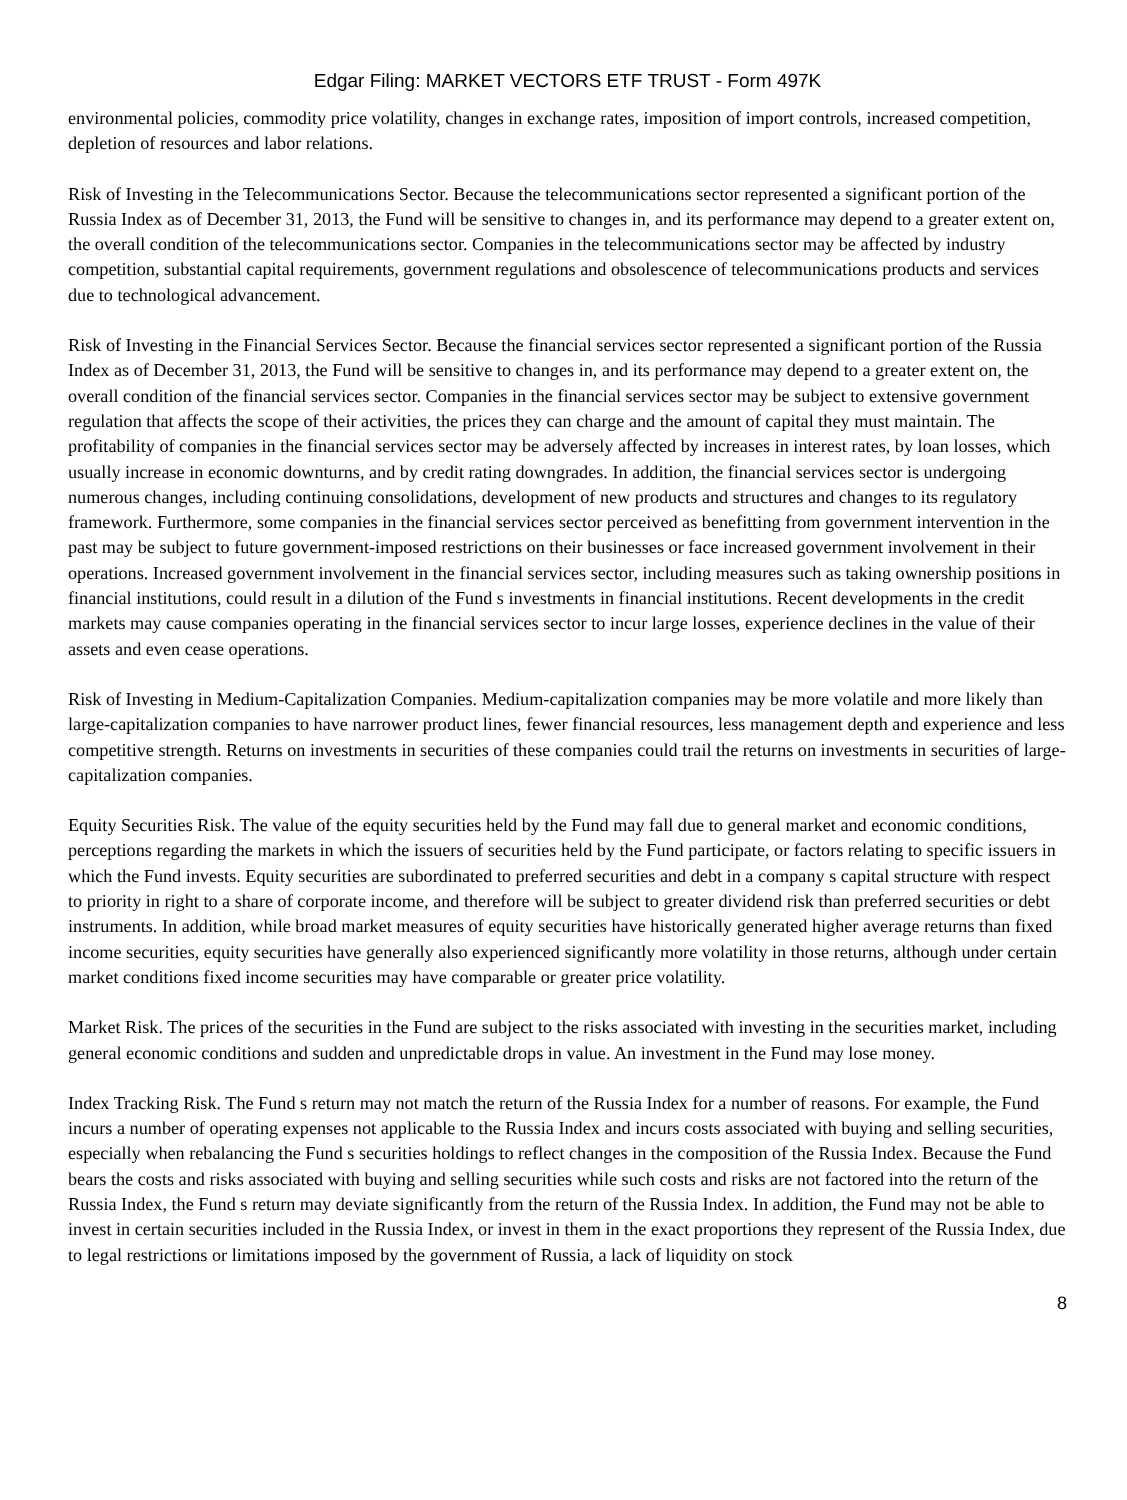Edgar Filing: MARKET VECTORS ETF TRUST - Form 497K
environmental policies, commodity price volatility, changes in exchange rates, imposition of import controls, increased competition, depletion of resources and labor relations.
Risk of Investing in the Telecommunications Sector. Because the telecommunications sector represented a significant portion of the Russia Index as of December 31, 2013, the Fund will be sensitive to changes in, and its performance may depend to a greater extent on, the overall condition of the telecommunications sector. Companies in the telecommunications sector may be affected by industry competition, substantial capital requirements, government regulations and obsolescence of telecommunications products and services due to technological advancement.
Risk of Investing in the Financial Services Sector. Because the financial services sector represented a significant portion of the Russia Index as of December 31, 2013, the Fund will be sensitive to changes in, and its performance may depend to a greater extent on, the overall condition of the financial services sector. Companies in the financial services sector may be subject to extensive government regulation that affects the scope of their activities, the prices they can charge and the amount of capital they must maintain. The profitability of companies in the financial services sector may be adversely affected by increases in interest rates, by loan losses, which usually increase in economic downturns, and by credit rating downgrades. In addition, the financial services sector is undergoing numerous changes, including continuing consolidations, development of new products and structures and changes to its regulatory framework. Furthermore, some companies in the financial services sector perceived as benefitting from government intervention in the past may be subject to future government-imposed restrictions on their businesses or face increased government involvement in their operations. Increased government involvement in the financial services sector, including measures such as taking ownership positions in financial institutions, could result in a dilution of the Fund s investments in financial institutions. Recent developments in the credit markets may cause companies operating in the financial services sector to incur large losses, experience declines in the value of their assets and even cease operations.
Risk of Investing in Medium-Capitalization Companies. Medium-capitalization companies may be more volatile and more likely than large-capitalization companies to have narrower product lines, fewer financial resources, less management depth and experience and less competitive strength. Returns on investments in securities of these companies could trail the returns on investments in securities of large-capitalization companies.
Equity Securities Risk. The value of the equity securities held by the Fund may fall due to general market and economic conditions, perceptions regarding the markets in which the issuers of securities held by the Fund participate, or factors relating to specific issuers in which the Fund invests. Equity securities are subordinated to preferred securities and debt in a company s capital structure with respect to priority in right to a share of corporate income, and therefore will be subject to greater dividend risk than preferred securities or debt instruments. In addition, while broad market measures of equity securities have historically generated higher average returns than fixed income securities, equity securities have generally also experienced significantly more volatility in those returns, although under certain market conditions fixed income securities may have comparable or greater price volatility.
Market Risk. The prices of the securities in the Fund are subject to the risks associated with investing in the securities market, including general economic conditions and sudden and unpredictable drops in value. An investment in the Fund may lose money.
Index Tracking Risk. The Fund s return may not match the return of the Russia Index for a number of reasons. For example, the Fund incurs a number of operating expenses not applicable to the Russia Index and incurs costs associated with buying and selling securities, especially when rebalancing the Fund s securities holdings to reflect changes in the composition of the Russia Index. Because the Fund bears the costs and risks associated with buying and selling securities while such costs and risks are not factored into the return of the Russia Index, the Fund s return may deviate significantly from the return of the Russia Index. In addition, the Fund may not be able to invest in certain securities included in the Russia Index, or invest in them in the exact proportions they represent of the Russia Index, due to legal restrictions or limitations imposed by the government of Russia, a lack of liquidity on stock
8